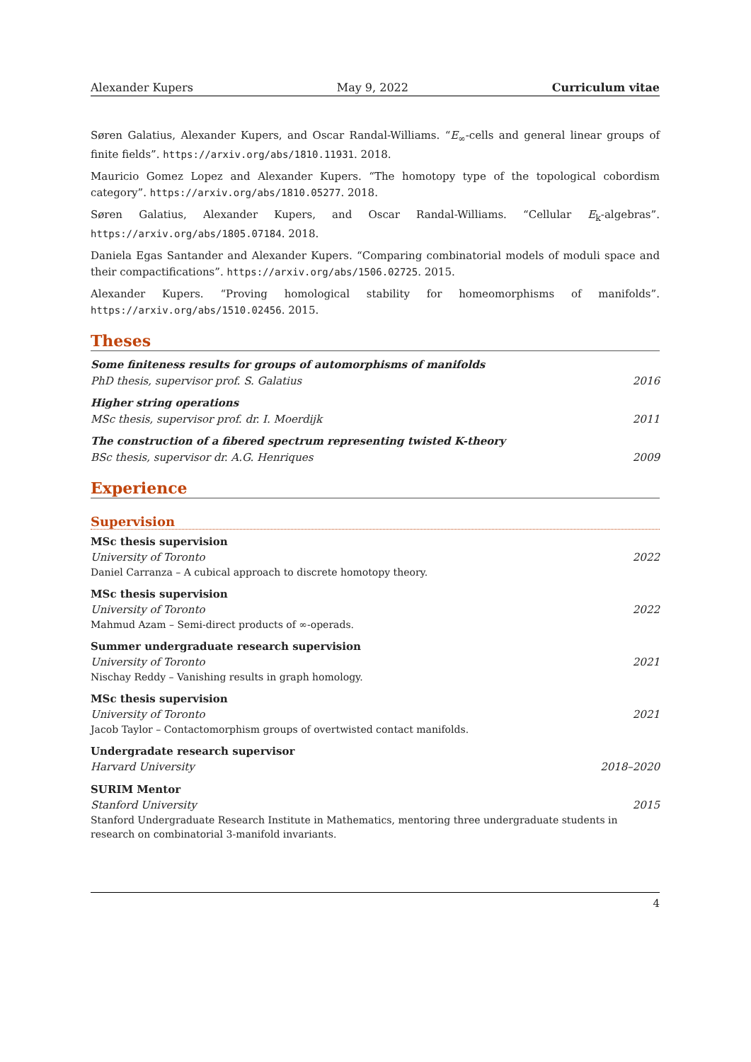Alexander Kupers May 9, 2022 Curriculum vitae
Søren Galatius, Alexander Kupers, and Oscar Randal-Williams. “E<sub>∞</sub>-cells and general linear groups of finite fields”. https://arxiv.org/abs/1810.11931. 2018.
Mauricio Gomez Lopez and Alexander Kupers. “The homotopy type of the topological cobordism category”. https://arxiv.org/abs/1810.05277. 2018.
Søren Galatius, Alexander Kupers, and Oscar Randal-Williams. “Cellular E<sub>k</sub>-algebras”. https://arxiv.org/abs/1805.07184. 2018.
Daniela Egas Santander and Alexander Kupers. “Comparing combinatorial models of moduli space and their compactifications”. https://arxiv.org/abs/1506.02725. 2015.
Alexander Kupers. “Proving homological stability for homeomorphisms of manifolds”. https://arxiv.org/abs/1510.02456. 2015.
Theses
Some finiteness results for groups of automorphisms of manifolds
PhD thesis, supervisor prof. S. Galatius 2016
Higher string operations
MSc thesis, supervisor prof. dr. I. Moerdijk 2011
The construction of a fibered spectrum representing twisted K-theory
BSc thesis, supervisor dr. A.G. Henriques 2009
Experience
Supervision
MSc thesis supervision
University of Toronto 2022
Daniel Carranza – A cubical approach to discrete homotopy theory.
MSc thesis supervision
University of Toronto 2022
Mahmud Azam – Semi-direct products of ∞-operads.
Summer undergraduate research supervision
University of Toronto 2021
Nischay Reddy – Vanishing results in graph homology.
MSc thesis supervision
University of Toronto 2021
Jacob Taylor – Contactomorphism groups of overtwisted contact manifolds.
Undergradate research supervisor
Harvard University 2018–2020
SURIM Mentor
Stanford University 2015
Stanford Undergraduate Research Institute in Mathematics, mentoring three undergraduate students in research on combinatorial 3-manifold invariants.
4